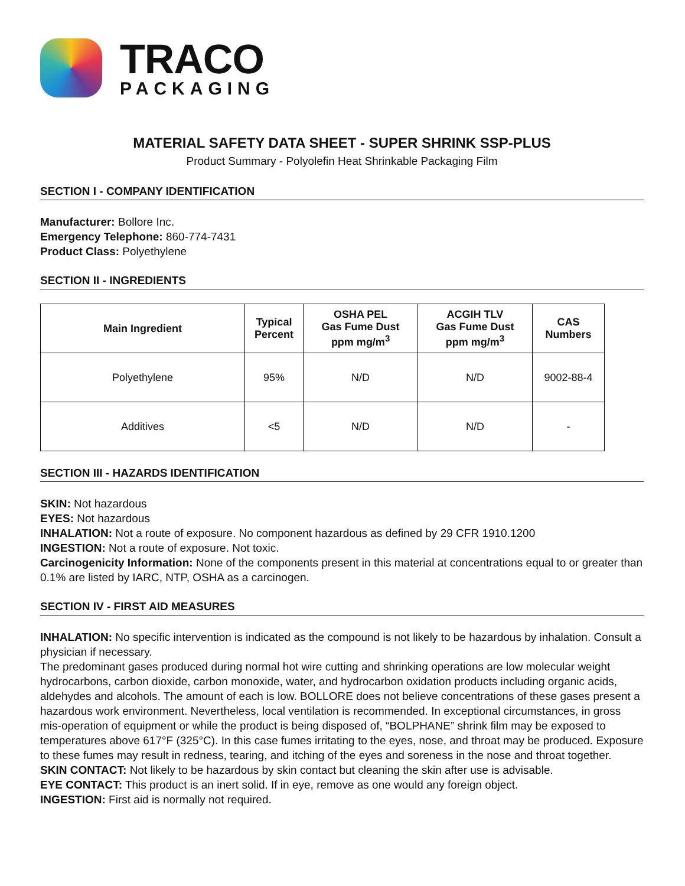TRACO
PACKAGING
MATERIAL SAFETY DATA SHEET - SUPER SHRINK SSP-PLUS
Product Summary - Polyolefin Heat Shrinkable Packaging Film
SECTION I - COMPANY IDENTIFICATION
Manufacturer: Bollore Inc.
Emergency Telephone: 860-774-7431
Product Class: Polyethylene
SECTION II - INGREDIENTS
| Main Ingredient | Typical Percent | OSHA PEL Gas Fume Dust ppm mg/m<sup>3</sup> | ACGIH TLV Gas Fume Dust ppm mg/m<sup>3</sup> | CAS Numbers |
| --- | --- | --- | --- | --- |
| Polyethylene | 95% | N/D | N/D | 9002-88-4 |
| Additives | <5 | N/D | N/D | - |
SECTION III - HAZARDS IDENTIFICATION
SKIN: Not hazardous
EYES: Not hazardous
INHALATION: Not a route of exposure. No component hazardous as defined by 29 CFR 1910.1200
INGESTION: Not a route of exposure. Not toxic.
Carcinogenicity Information: None of the components present in this material at concentrations equal to or greater than 0.1% are listed by IARC, NTP, OSHA as a carcinogen.
SECTION IV - FIRST AID MEASURES
INHALATION: No specific intervention is indicated as the compound is not likely to be hazardous by inhalation. Consult a physician if necessary.
The predominant gases produced during normal hot wire cutting and shrinking operations are low molecular weight hydrocarbons, carbon dioxide, carbon monoxide, water, and hydrocarbon oxidation products including organic acids, aldehydes and alcohols. The amount of each is low. BOLLORE does not believe concentrations of these gases present a hazardous work environment. Nevertheless, local ventilation is recommended. In exceptional circumstances, in gross mis-operation of equipment or while the product is being disposed of, “BOLPHANE” shrink film may be exposed to temperatures above 617°F (325°C). In this case fumes irritating to the eyes, nose, and throat may be produced. Exposure to these fumes may result in redness, tearing, and itching of the eyes and soreness in the nose and throat together.
SKIN CONTACT: Not likely to be hazardous by skin contact but cleaning the skin after use is advisable.
EYE CONTACT: This product is an inert solid. If in eye, remove as one would any foreign object.
INGESTION: First aid is normally not required.